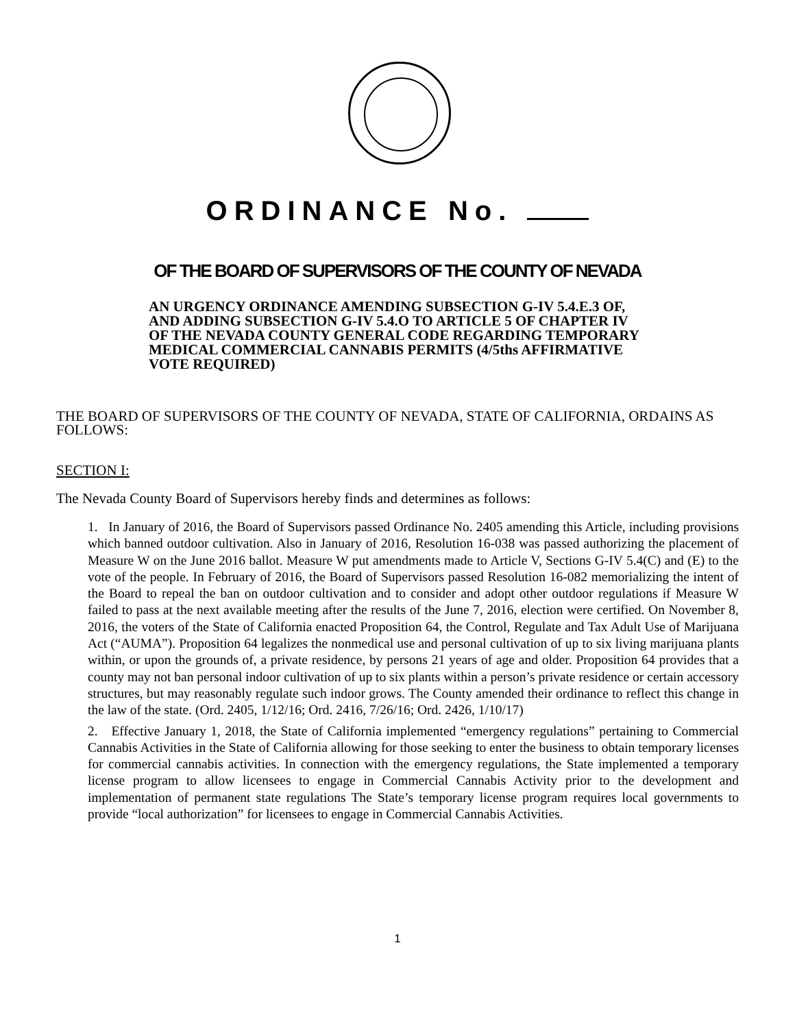ORDINANCE No.
OF THE BOARD OF SUPERVISORS OF THE COUNTY OF NEVADA
AN URGENCY ORDINANCE AMENDING SUBSECTION G-IV 5.4.E.3 OF, AND ADDING SUBSECTION G-IV 5.4.O TO ARTICLE 5 OF CHAPTER IV OF THE NEVADA COUNTY GENERAL CODE REGARDING TEMPORARY MEDICAL COMMERCIAL CANNABIS PERMITS (4/5ths AFFIRMATIVE VOTE REQUIRED)
THE BOARD OF SUPERVISORS OF THE COUNTY OF NEVADA, STATE OF CALIFORNIA, ORDAINS AS FOLLOWS:
SECTION I:
The Nevada County Board of Supervisors hereby finds and determines as follows:
1. In January of 2016, the Board of Supervisors passed Ordinance No. 2405 amending this Article, including provisions which banned outdoor cultivation. Also in January of 2016, Resolution 16-038 was passed authorizing the placement of Measure W on the June 2016 ballot. Measure W put amendments made to Article V, Sections G-IV 5.4(C) and (E) to the vote of the people. In February of 2016, the Board of Supervisors passed Resolution 16-082 memorializing the intent of the Board to repeal the ban on outdoor cultivation and to consider and adopt other outdoor regulations if Measure W failed to pass at the next available meeting after the results of the June 7, 2016, election were certified. On November 8, 2016, the voters of the State of California enacted Proposition 64, the Control, Regulate and Tax Adult Use of Marijuana Act (“AUMA”). Proposition 64 legalizes the nonmedical use and personal cultivation of up to six living marijuana plants within, or upon the grounds of, a private residence, by persons 21 years of age and older. Proposition 64 provides that a county may not ban personal indoor cultivation of up to six plants within a person’s private residence or certain accessory structures, but may reasonably regulate such indoor grows. The County amended their ordinance to reflect this change in the law of the state. (Ord. 2405, 1/12/16; Ord. 2416, 7/26/16; Ord. 2426, 1/10/17)
2. Effective January 1, 2018, the State of California implemented “emergency regulations” pertaining to Commercial Cannabis Activities in the State of California allowing for those seeking to enter the business to obtain temporary licenses for commercial cannabis activities. In connection with the emergency regulations, the State implemented a temporary license program to allow licensees to engage in Commercial Cannabis Activity prior to the development and implementation of permanent state regulations The State’s temporary license program requires local governments to provide “local authorization” for licensees to engage in Commercial Cannabis Activities.
1